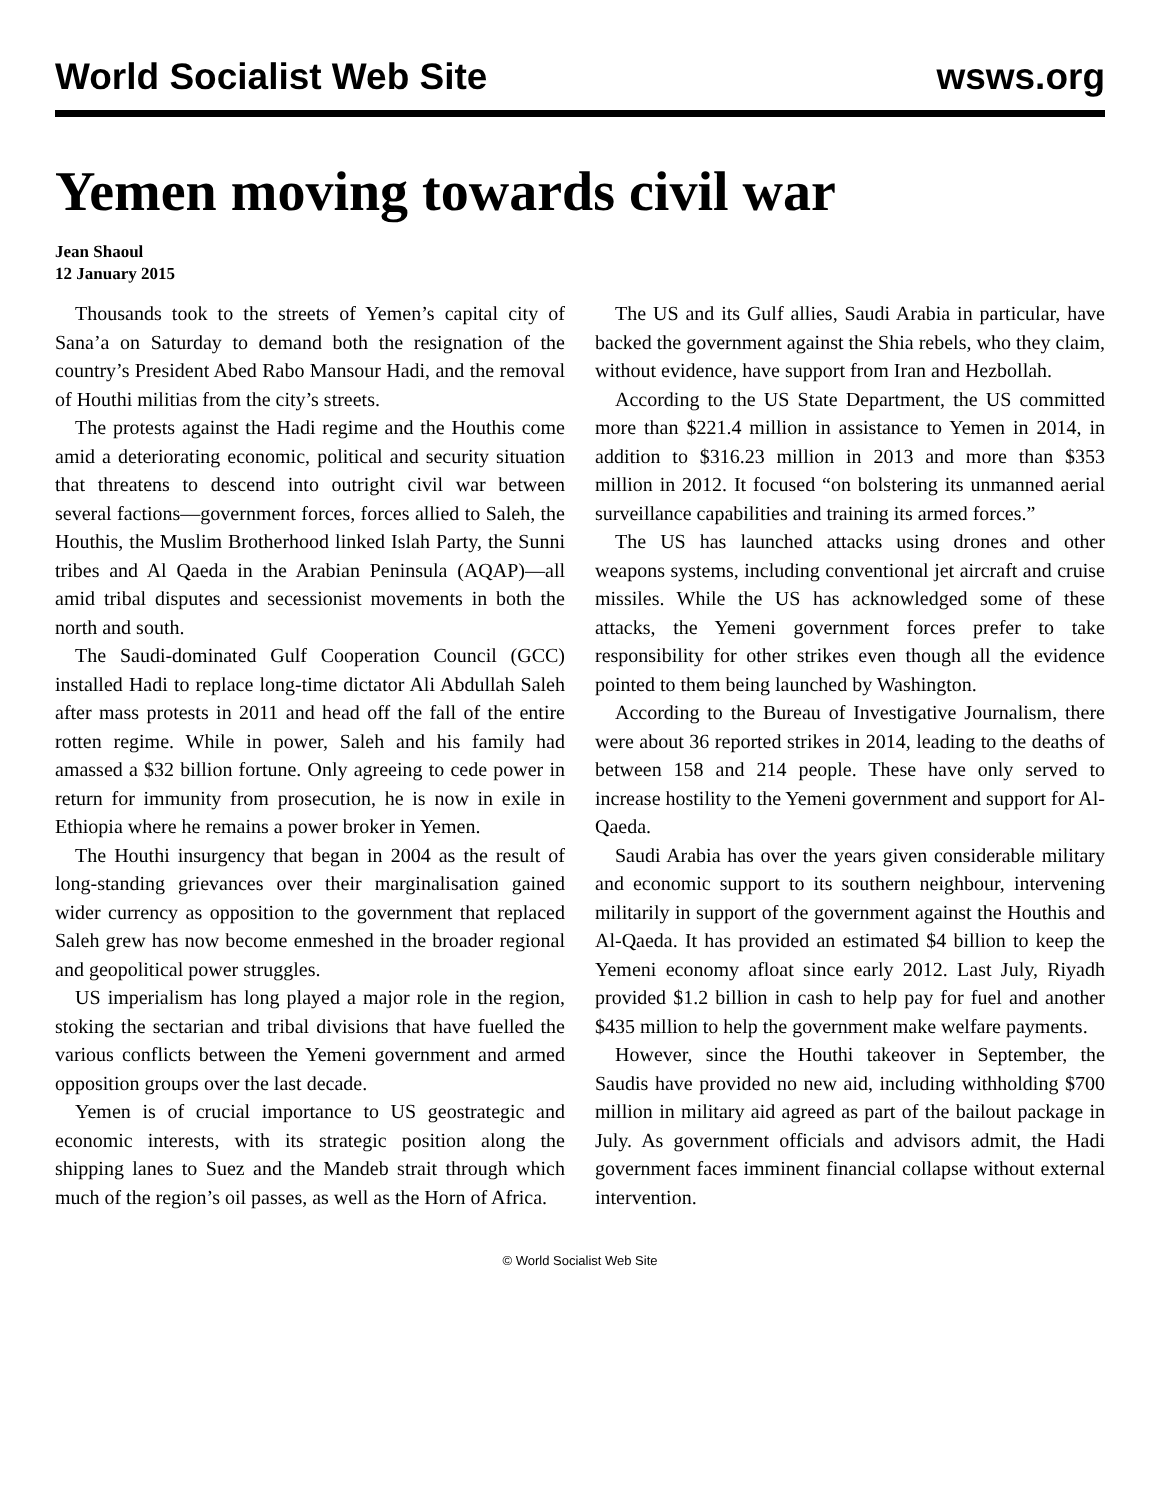World Socialist Web Site wsws.org
Yemen moving towards civil war
Jean Shaoul
12 January 2015
Thousands took to the streets of Yemen’s capital city of Sana’a on Saturday to demand both the resignation of the country’s President Abed Rabo Mansour Hadi, and the removal of Houthi militias from the city’s streets.
The protests against the Hadi regime and the Houthis come amid a deteriorating economic, political and security situation that threatens to descend into outright civil war between several factions—government forces, forces allied to Saleh, the Houthis, the Muslim Brotherhood linked Islah Party, the Sunni tribes and Al Qaeda in the Arabian Peninsula (AQAP)—all amid tribal disputes and secessionist movements in both the north and south.
The Saudi-dominated Gulf Cooperation Council (GCC) installed Hadi to replace long-time dictator Ali Abdullah Saleh after mass protests in 2011 and head off the fall of the entire rotten regime. While in power, Saleh and his family had amassed a $32 billion fortune. Only agreeing to cede power in return for immunity from prosecution, he is now in exile in Ethiopia where he remains a power broker in Yemen.
The Houthi insurgency that began in 2004 as the result of long-standing grievances over their marginalisation gained wider currency as opposition to the government that replaced Saleh grew has now become enmeshed in the broader regional and geopolitical power struggles.
US imperialism has long played a major role in the region, stoking the sectarian and tribal divisions that have fuelled the various conflicts between the Yemeni government and armed opposition groups over the last decade.
Yemen is of crucial importance to US geostrategic and economic interests, with its strategic position along the shipping lanes to Suez and the Mandeb strait through which much of the region’s oil passes, as well as the Horn of Africa.
The US and its Gulf allies, Saudi Arabia in particular, have backed the government against the Shia rebels, who they claim, without evidence, have support from Iran and Hezbollah.
According to the US State Department, the US committed more than $221.4 million in assistance to Yemen in 2014, in addition to $316.23 million in 2013 and more than $353 million in 2012. It focused “on bolstering its unmanned aerial surveillance capabilities and training its armed forces.”
The US has launched attacks using drones and other weapons systems, including conventional jet aircraft and cruise missiles. While the US has acknowledged some of these attacks, the Yemeni government forces prefer to take responsibility for other strikes even though all the evidence pointed to them being launched by Washington.
According to the Bureau of Investigative Journalism, there were about 36 reported strikes in 2014, leading to the deaths of between 158 and 214 people. These have only served to increase hostility to the Yemeni government and support for Al-Qaeda.
Saudi Arabia has over the years given considerable military and economic support to its southern neighbour, intervening militarily in support of the government against the Houthis and Al-Qaeda. It has provided an estimated $4 billion to keep the Yemeni economy afloat since early 2012. Last July, Riyadh provided $1.2 billion in cash to help pay for fuel and another $435 million to help the government make welfare payments.
However, since the Houthi takeover in September, the Saudis have provided no new aid, including withholding $700 million in military aid agreed as part of the bailout package in July. As government officials and advisors admit, the Hadi government faces imminent financial collapse without external intervention.
© World Socialist Web Site